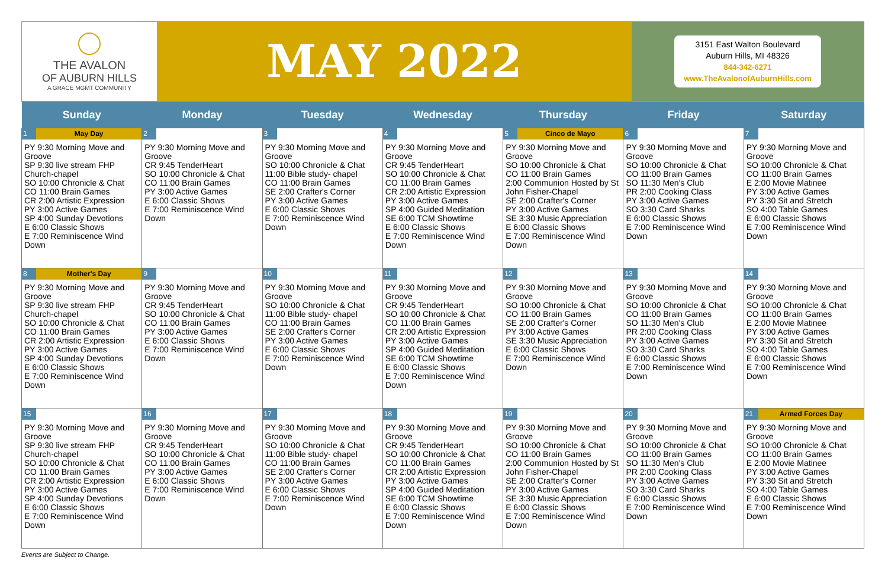THE AVALON
OF AUBURN HILLS
A GRACE MGMT COMMUNITY
MAY 2022
3151 East Walton Boulevard
Auburn Hills, MI 48326
844-342-6271
www.TheAvalonofAuburnHills.com
| Sunday | Monday | Tuesday | Wednesday | Thursday | Friday | Saturday |
| --- | --- | --- | --- | --- | --- | --- |
| 1 May Day PY 9:30 Morning Move and Groove SP 9:30 live stream FHP Church-chapel SO 10:00 Chronicle & Chat CO 11:00 Brain Games CR 2:00 Artistic Expression PY 3:00 Active Games SP 4:00 Sunday Devotions E 6:00 Classic Shows E 7:00 Reminiscence Wind Down | 2 PY 9:30 Morning Move and Groove CR 9:45 TenderHeart SO 10:00 Chronicle & Chat CO 11:00 Brain Games PY 3:00 Active Games E 6:00 Classic Shows E 7:00 Reminiscence Wind Down | 3 PY 9:30 Morning Move and Groove SO 10:00 Chronicle & Chat 11:00 Bible study- chapel CO 11:00 Brain Games SE 2:00 Crafter's Corner PY 3:00 Active Games E 6:00 Classic Shows E 7:00 Reminiscence Wind Down | 4 PY 9:30 Morning Move and Groove CR 9:45 TenderHeart SO 10:00 Chronicle & Chat CO 11:00 Brain Games CR 2:00 Artistic Expression PY 3:00 Active Games SP 4:00 Guided Meditation SE 6:00 TCM Showtime E 6:00 Classic Shows E 7:00 Reminiscence Wind Down | 5 Cinco de Mayo PY 9:30 Morning Move and Groove SO 10:00 Chronicle & Chat CO 11:00 Brain Games 2:00 Communion Hosted by St John Fisher-Chapel SE 2:00 Crafter's Corner PY 3:00 Active Games SE 3:30 Music Appreciation E 6:00 Classic Shows E 7:00 Reminiscence Wind Down | 6 PY 9:30 Morning Move and Groove SO 10:00 Chronicle & Chat CO 11:00 Brain Games SO 11:30 Men's Club PR 2:00 Cooking Class PY 3:00 Active Games SO 3:30 Card Sharks E 6:00 Classic Shows E 7:00 Reminiscence Wind Down | 7 PY 9:30 Morning Move and Groove SO 10:00 Chronicle & Chat CO 11:00 Brain Games E 2:00 Movie Matinee PY 3:00 Active Games PY 3:30 Sit and Stretch SO 4:00 Table Games E 6:00 Classic Shows E 7:00 Reminiscence Wind Down |
| 8 Mother's Day PY 9:30 Morning Move and Groove SP 9:30 live stream FHP Church-chapel SO 10:00 Chronicle & Chat CO 11:00 Brain Games CR 2:00 Artistic Expression PY 3:00 Active Games SP 4:00 Sunday Devotions E 6:00 Classic Shows E 7:00 Reminiscence Wind Down | 9 PY 9:30 Morning Move and Groove CR 9:45 TenderHeart SO 10:00 Chronicle & Chat CO 11:00 Brain Games PY 3:00 Active Games E 6:00 Classic Shows E 7:00 Reminiscence Wind Down | 10 PY 9:30 Morning Move and Groove SO 10:00 Chronicle & Chat 11:00 Bible study- chapel CO 11:00 Brain Games SE 2:00 Crafter's Corner PY 3:00 Active Games E 6:00 Classic Shows E 7:00 Reminiscence Wind Down | 11 PY 9:30 Morning Move and Groove CR 9:45 TenderHeart SO 10:00 Chronicle & Chat CO 11:00 Brain Games CR 2:00 Artistic Expression PY 3:00 Active Games SP 4:00 Guided Meditation SE 6:00 TCM Showtime E 6:00 Classic Shows E 7:00 Reminiscence Wind Down | 12 PY 9:30 Morning Move and Groove SO 10:00 Chronicle & Chat CO 11:00 Brain Games SE 2:00 Crafter's Corner PY 3:00 Active Games SE 3:30 Music Appreciation E 6:00 Classic Shows E 7:00 Reminiscence Wind Down | 13 PY 9:30 Morning Move and Groove SO 10:00 Chronicle & Chat CO 11:00 Brain Games SO 11:30 Men's Club PR 2:00 Cooking Class PY 3:00 Active Games SO 3:30 Card Sharks E 6:00 Classic Shows E 7:00 Reminiscence Wind Down | 14 PY 9:30 Morning Move and Groove SO 10:00 Chronicle & Chat CO 11:00 Brain Games E 2:00 Movie Matinee PY 3:00 Active Games PY 3:30 Sit and Stretch SO 4:00 Table Games E 6:00 Classic Shows E 7:00 Reminiscence Wind Down |
| 15 PY 9:30 Morning Move and Groove SP 9:30 live stream FHP Church-chapel SO 10:00 Chronicle & Chat CO 11:00 Brain Games CR 2:00 Artistic Expression PY 3:00 Active Games SP 4:00 Sunday Devotions E 6:00 Classic Shows E 7:00 Reminiscence Wind Down | 16 PY 9:30 Morning Move and Groove CR 9:45 TenderHeart SO 10:00 Chronicle & Chat CO 11:00 Brain Games PY 3:00 Active Games E 6:00 Classic Shows E 7:00 Reminiscence Wind Down | 17 PY 9:30 Morning Move and Groove SO 10:00 Chronicle & Chat 11:00 Bible study- chapel CO 11:00 Brain Games SE 2:00 Crafter's Corner PY 3:00 Active Games E 6:00 Classic Shows E 7:00 Reminiscence Wind Down | 18 PY 9:30 Morning Move and Groove CR 9:45 TenderHeart SO 10:00 Chronicle & Chat CO 11:00 Brain Games CR 2:00 Artistic Expression PY 3:00 Active Games SP 4:00 Guided Meditation SE 6:00 TCM Showtime E 6:00 Classic Shows E 7:00 Reminiscence Wind Down | 19 PY 9:30 Morning Move and Groove SO 10:00 Chronicle & Chat CO 11:00 Brain Games 2:00 Communion Hosted by St John Fisher-Chapel SE 2:00 Crafter's Corner PY 3:00 Active Games SE 3:30 Music Appreciation E 6:00 Classic Shows E 7:00 Reminiscence Wind Down | 20 PY 9:30 Morning Move and Groove SO 10:00 Chronicle & Chat CO 11:00 Brain Games SO 11:30 Men's Club PR 2:00 Cooking Class PY 3:00 Active Games SO 3:30 Card Sharks E 6:00 Classic Shows E 7:00 Reminiscence Wind Down | 21 Armed Forces Day PY 9:30 Morning Move and Groove SO 10:00 Chronicle & Chat CO 11:00 Brain Games E 2:00 Movie Matinee PY 3:00 Active Games PY 3:30 Sit and Stretch SO 4:00 Table Games E 6:00 Classic Shows E 7:00 Reminiscence Wind Down |
Events are Subject to Change.